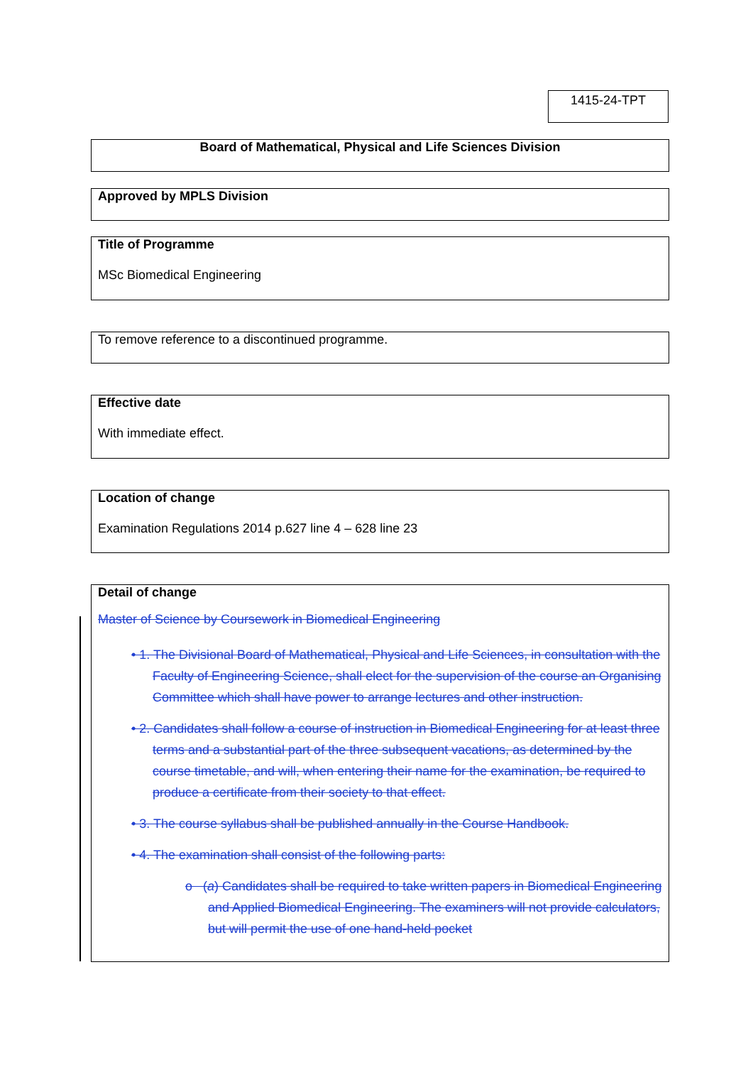1415-24-TPT
Board of Mathematical, Physical and Life Sciences Division
Approved by MPLS Division
Title of Programme
MSc Biomedical Engineering
To remove reference to a discontinued programme.
Effective date
With immediate effect.
Location of change
Examination Regulations 2014 p.627 line 4 – 628 line 23
Detail of change
Master of Science by Coursework in Biomedical Engineering
• 1. The Divisional Board of Mathematical, Physical and Life Sciences, in consultation with the Faculty of Engineering Science, shall elect for the supervision of the course an Organising Committee which shall have power to arrange lectures and other instruction.
• 2. Candidates shall follow a course of instruction in Biomedical Engineering for at least three terms and a substantial part of the three subsequent vacations, as determined by the course timetable, and will, when entering their name for the examination, be required to produce a certificate from their society to that effect.
• 3. The course syllabus shall be published annually in the Course Handbook.
• 4. The examination shall consist of the following parts:
o (a) Candidates shall be required to take written papers in Biomedical Engineering and Applied Biomedical Engineering. The examiners will not provide calculators, but will permit the use of one hand-held pocket